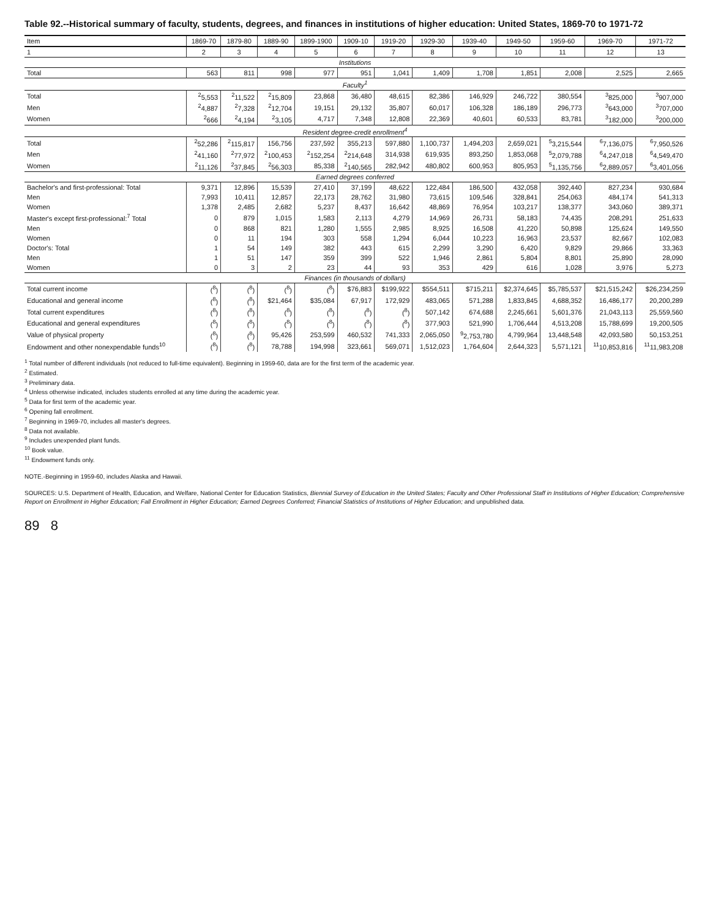Table 92.--Historical summary of faculty, students, degrees, and finances in institutions of higher education: United States, 1869-70 to 1971-72
| Item | 1869-70 | 1879-80 | 1889-90 | 1899-1900 | 1909-10 | 1919-20 | 1929-30 | 1939-40 | 1949-50 | 1959-60 | 1969-70 | 1971-72 |
| --- | --- | --- | --- | --- | --- | --- | --- | --- | --- | --- | --- | --- |
| 1 | 2 | 3 | 4 | 5 | 6 | 7 | 8 | 9 | 10 | 11 | 12 | 13 |
| Institutions | | | | | | | | | | | | |
| Total | 563 | 811 | 998 | 977 | 951 | 1,041 | 1,409 | 1,708 | 1,851 | 2,008 | 2,525 | 2,665 |
| Faculty<sup>1</sup> | | | | | | | | | | | | |
| Total | <sup>2</sup> 5,553 | <sup>2</sup> 11,522 | <sup>2</sup> 15,809 | 23,868 | 36,480 | 48,615 | 82,386 | 146,929 | 246,722 | 380,554 | <sup>3</sup> 825,000 | <sup>3</sup> 907,000 |
| Men | <sup>2</sup> 4,887 | <sup>2</sup> 7,328 | <sup>2</sup> 12,704 | 19,151 | 29,132 | 35,807 | 60,017 | 106,328 | 186,189 | 296,773 | <sup>3</sup> 643,000 | <sup>3</sup> 707,000 |
| Women | <sup>2</sup> 666 | <sup>2</sup> 4,194 | <sup>2</sup> 3,105 | 4,717 | 7,348 | 12,808 | 22,369 | 40,601 | 60,533 | 83,781 | <sup>3</sup> 182,000 | <sup>3</sup> 200,000 |
| Resident degree-credit enrollment<sup>4</sup> | | | | | | | | | | | | |
| Total | <sup>2</sup> 52,286 | <sup>2</sup> 115,817 | 156,756 | 237,592 | 355,213 | 597,880 | 1,100,737 | 1,494,203 | 2,659,021 | <sup>5</sup> 3,215,544 | <sup>6</sup> 7,136,075 | <sup>6</sup> 7,950,526 |
| Men | <sup>2</sup> 41,160 | <sup>2</sup> 77,972 | <sup>2</sup> 100,453 | <sup>2</sup> 152,254 | <sup>2</sup> 214,648 | 314,938 | 619,935 | 893,250 | 1,853,068 | <sup>5</sup> 2,079,788 | <sup>6</sup> 4,247,018 | <sup>6</sup> 4,549,470 |
| Women | <sup>2</sup> 11,126 | <sup>2</sup> 37,845 | <sup>2</sup> 56,303 | 85,338 | <sup>2</sup> 140,565 | 282,942 | 480,802 | 600,953 | 805,953 | <sup>5</sup> 1,135,756 | <sup>6</sup> 2,889,057 | <sup>6</sup> 3,401,056 |
| Earned degrees conferred | | | | | | | | | | | | |
| Bachelor's and first-professional: Total | 9,371 | 12,896 | 15,539 | 27,410 | 37,199 | 48,622 | 122,484 | 186,500 | 432,058 | 392,440 | 827,234 | 930,684 |
| Men | 7,993 | 10,411 | 12,857 | 22,173 | 28,762 | 31,980 | 73,615 | 109,546 | 328,841 | 254,063 | 484,174 | 541,313 |
| Women | 1,378 | 2,485 | 2,682 | 5,237 | 8,437 | 16,642 | 48,869 | 76,954 | 103,217 | 138,377 | 343,060 | 389,371 |
| Master's except first-professional:<sup>7</sup> Total | 0 | 879 | 1,015 | 1,583 | 2,113 | 4,279 | 14,969 | 26,731 | 58,183 | 74,435 | 208,291 | 251,633 |
| Men | 0 | 868 | 821 | 1,280 | 1,555 | 2,985 | 8,925 | 16,508 | 41,220 | 50,898 | 125,624 | 149,550 |
| Women | 0 | 11 | 194 | 303 | 558 | 1,294 | 6,044 | 10,223 | 16,963 | 23,537 | 82,667 | 102,083 |
| Doctor's: Total | 1 | 54 | 149 | 382 | 443 | 615 | 2,299 | 3,290 | 6,420 | 9,829 | 29,866 | 33,363 |
| Men | 1 | 51 | 147 | 359 | 399 | 522 | 1,946 | 2,861 | 5,804 | 8,801 | 25,890 | 28,090 |
| Women | 0 | 3 | 2 | 23 | 44 | 93 | 353 | 429 | 616 | 1,028 | 3,976 | 5,273 |
| Finances (in thousands of dollars) | | | | | | | | | | | | |
| Total current income | (<sup>8</sup>) | (<sup>8</sup>) | (<sup>8</sup>) | (<sup>8</sup>) | $76,883 | $199,922 | $554,511 | $715,211 | $2,374,645 | $5,785,537 | $21,515,242 | $26,234,259 |
| Educational and general income | (<sup>8</sup>) | (<sup>8</sup>) | $21,464 | $35,084 | 67,917 | 172,929 | 483,065 | 571,288 | 1,833,845 | 4,688,352 | 16,486,177 | 20,200,289 |
| Total current expenditures | (<sup>8</sup>) | (<sup>8</sup>) | (<sup>8</sup>) | (<sup>8</sup>) | (<sup>8</sup>) | (<sup>8</sup>) | 507,142 | 674,688 | 2,245,661 | 5,601,376 | 21,043,113 | 25,559,560 |
| Educational and general expenditures | (<sup>8</sup>) | (<sup>8</sup>) | (<sup>8</sup>) | (<sup>8</sup>) | (<sup>8</sup>) | (<sup>8</sup>) | 377,903 | 521,990 | 1,706,444 | 4,513,208 | 15,788,699 | 19,200,505 |
| Value of physical property | (<sup>8</sup>) | (<sup>8</sup>) | 95,426 | 253,599 | 460,532 | 741,333 | 2,065,050 | <sup>9</sup> 2,753,780 | 4,799,964 | 13,448,548 | 42,093,580 | 50,153,251 |
| Endowment and other nonexpendable funds<sup>10</sup> | (<sup>8</sup>) | (<sup>8</sup>) | 78,788 | 194,998 | 323,661 | 569,071 | 1,512,023 | 1,764,604 | 2,644,323 | 5,571,121 | <sup>11</sup> 10,853,816 | <sup>11</sup> 11,983,208 |
<sup>1</sup> Total number of different individuals (not reduced to full-time equivalent). Beginning in 1959-60, data are for the first term of the academic year.
<sup>2</sup> Estimated.
<sup>3</sup> Preliminary data.
<sup>4</sup> Unless otherwise indicated, includes students enrolled at any time during the academic year.
<sup>5</sup> Data for first term of the academic year.
<sup>6</sup> Opening fall enrollment.
<sup>7</sup> Beginning in 1969-70, includes all master's degrees.
<sup>8</sup> Data not available.
<sup>9</sup> Includes unexpended plant funds.
<sup>10</sup> Book value.
<sup>11</sup> Endowment funds only.
NOTE.-Beginning in 1959-60, includes Alaska and Hawaii.
SOURCES: U.S. Department of Health, Education, and Welfare, National Center for Education Statistics, Biennial Survey of Education in the United States; Faculty and Other Professional Staff in Institutions of Higher Education; Comprehensive Report on Enrollment in Higher Education; Fall Enrollment in Higher Education; Earned Degrees Conferred; Financial Statistics of Institutions of Higher Education; and unpublished data.
89 8